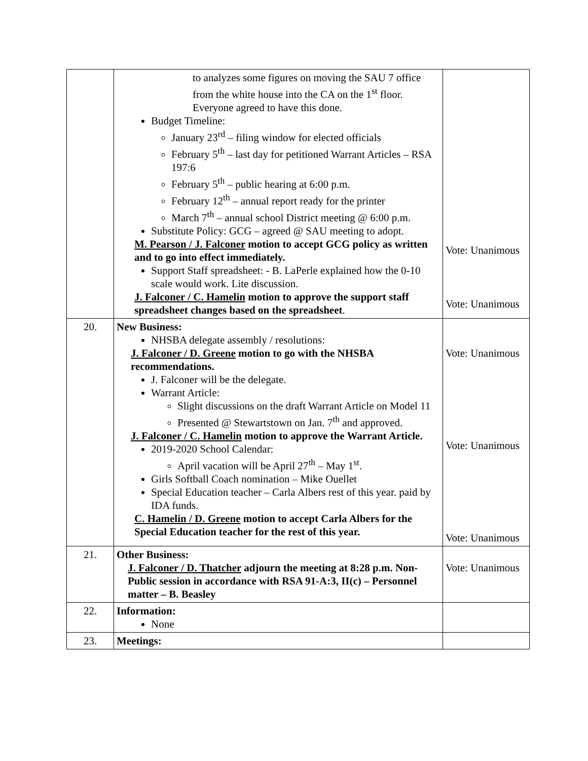| | to analyzes some figures on moving the SAU 7 office from the white house into the CA on the 1<sup>st</sup> floor. Everyone agreed to have this done. Budget Timeline: January 23<sup>rd</sup> – filing window for elected officials February 5<sup>th</sup> – last day for petitioned Warrant Articles – RSA 197:6 February 5<sup>th</sup> – public hearing at 6:00 p.m. February 12<sup>th</sup> – annual report ready for the printer March 7<sup>th</sup> – annual school District meeting @ 6:00 p.m. Substitute Policy: GCG – agreed @ SAU meeting to adopt. M. Pearson / J. Falconer motion to accept GCG policy as written and to go into effect immediately. Support Staff spreadsheet: - B. LaPerle explained how the 0-10 scale would work. Lite discussion. J. Falconer / C. Hamelin motion to approve the support staff spreadsheet changes based on the spreadsheet . | Vote: Unanimous Vote: Unanimous |
| 20. | New Business: NHSBA delegate assembly / resolutions: J. Falconer / D. Greene motion to go with the NHSBA recommendations. J. Falconer will be the delegate. Warrant Article: Slight discussions on the draft Warrant Article on Model 11 Presented @ Stewartstown on Jan. 7<sup>th</sup> and approved. J. Falconer / C. Hamelin motion to approve the Warrant Article. 2019-2020 School Calendar: April vacation will be April 27<sup>th</sup> – May 1<sup>st</sup>. Girls Softball Coach nomination – Mike Ouellet Special Education teacher – Carla Albers rest of this year. paid by IDA funds. C. Hamelin / D. Greene motion to accept Carla Albers for the Special Education teacher for the rest of this year. | Vote: Unanimous Vote: Unanimous Vote: Unanimous |
| 21. | Other Business: J. Falconer / D. Thatcher adjourn the meeting at 8:28 p.m. Non-Public session in accordance with RSA 91-A:3, II(c) – Personnel matter – B. Beasley | Vote: Unanimous |
| 22. | Information: None | |
| 23. | Meetings: | |